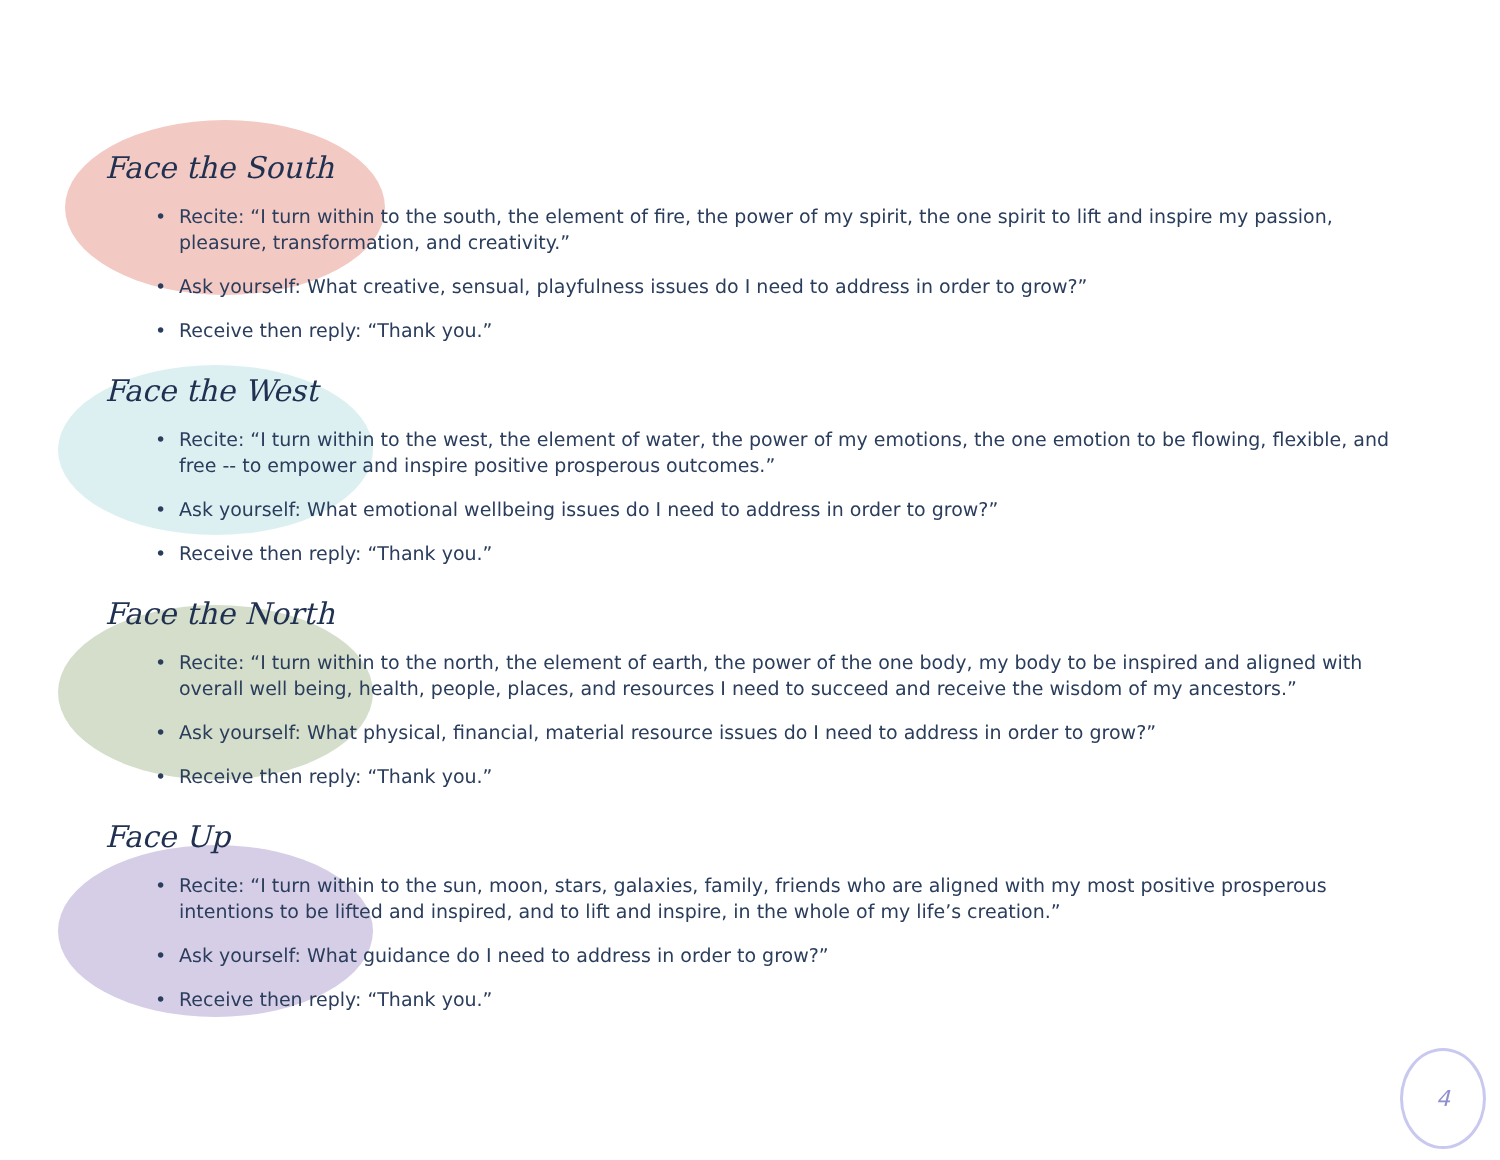Face the South
• Recite: “I turn within to the south, the element of fire, the power of my spirit, the one spirit to lift and inspire my passion, pleasure, transformation, and creativity.”
• Ask yourself: What creative, sensual, playfulness issues do I need to address in order to grow?”
• Receive then reply: “Thank you.”
Face the West
• Recite: “I turn within to the west, the element of water, the power of my emotions, the one emotion to be flowing, flexible, and free -- to empower and inspire positive prosperous outcomes.”
• Ask yourself: What emotional wellbeing issues do I need to address in order to grow?”
• Receive then reply: “Thank you.”
Face the North
• Recite: “I turn within to the north, the element of earth, the power of the one body, my body to be inspired and aligned with overall well being, health, people, places, and resources I need to succeed and receive the wisdom of my ancestors.”
• Ask yourself: What physical, financial, material resource issues do I need to address in order to grow?”
• Receive then reply: “Thank you.”
Face Up
• Recite: “I turn within to the sun, moon, stars, galaxies, family, friends who are aligned with my most positive prosperous intentions to be lifted and inspired, and to lift and inspire, in the whole of my life’s creation.”
• Ask yourself: What guidance do I need to address in order to grow?”
• Receive then reply: “Thank you.”
4